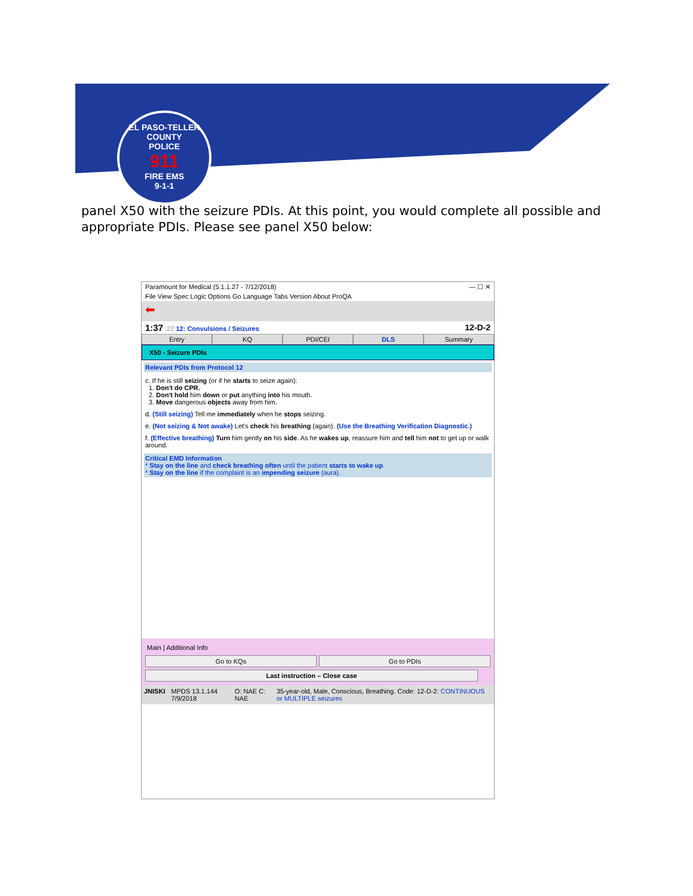EL PASO-TELLER COUNTY
POLICE
911
FIRE EMS
9-1-1
panel X50 with the seizure PDIs. At this point, you would complete all possible and appropriate PDIs. Please see panel X50 below:
Paramount for Medical (5.1.1.27 - 7/12/2018) — ☐ ✕
File View Spec Logic Options Go Language Tabs Version About ProQA
⬅
1:37 :22 12: Convulsions / Seizures 12-D-2
Entry KQ PDI/CEI DLS Summary
X50 - Seizure PDIs
Relevant PDIs from Protocol 12
c. If he is still seizing (or if he starts to seize again):
1. Don't do CPR.
2. Don't hold him down or put anything into his mouth.
3. Move dangerous objects away from him.
d. (Still seizing) Tell me immediately when he stops seizing.
e. (Not seizing & Not awake) Let's check his breathing (again). (Use the Breathing Verification Diagnostic.)
f. (Effective breathing) Turn him gently on his side. As he wakes up, reassure him and tell him not to get up or walk around.
Critical EMD Information
* Stay on the line and check breathing often until the patient starts to wake up.
* Stay on the line if the complaint is an impending seizure (aura).
Main | Additional Info
Go to KQs
Go to PDIs
Last instruction – Close case
JNISKI MPDS 13.1.144 7/9/2018 O: NAE C: NAE 35-year-old, Male, Conscious, Breathing. Code: 12-D-2: CONTINUOUS or MULTIPLE seizures